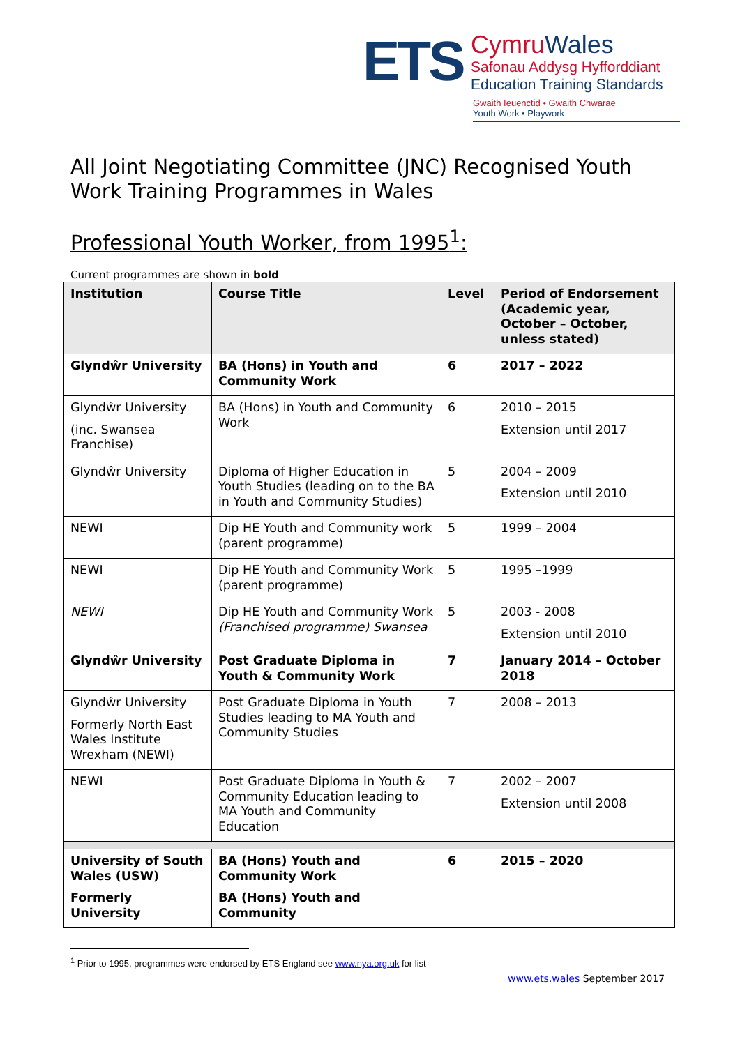ETS
CymruWales
Safonau Addysg Hyfforddiant
Education Training Standards
Gwaith Ieuenctid • Gwaith Chwarae
Youth Work • Playwork
All Joint Negotiating Committee (JNC) Recognised Youth Work Training Programmes in Wales
Professional Youth Worker, from 1995<sup>1</sup>:
Current programmes are shown in bold
| Institution | Course Title | Level | Period of Endorsement (Academic year, October – October, unless stated) |
| --- | --- | --- | --- |
| Glyndŵr University | BA (Hons) in Youth and Community Work | 6 | 2017 – 2022 |
| Glyndŵr University (inc. Swansea Franchise) | BA (Hons) in Youth and Community Work | 6 | 2010 – 2015 Extension until 2017 |
| Glyndŵr University | Diploma of Higher Education in Youth Studies (leading on to the BA in Youth and Community Studies) | 5 | 2004 – 2009 Extension until 2010 |
| NEWI | Dip HE Youth and Community work (parent programme) | 5 | 1999 – 2004 |
| NEWI | Dip HE Youth and Community Work (parent programme) | 5 | 1995 –1999 |
| NEWI | Dip HE Youth and Community Work (Franchised programme) Swansea | 5 | 2003 - 2008 Extension until 2010 |
| Glyndŵr University | Post Graduate Diploma in Youth & Community Work | 7 | January 2014 – October 2018 |
| Glyndŵr University Formerly North East Wales Institute Wrexham (NEWI) | Post Graduate Diploma in Youth Studies leading to MA Youth and Community Studies | 7 | 2008 – 2013 |
| NEWI | Post Graduate Diploma in Youth & Community Education leading to MA Youth and Community Education | 7 | 2002 – 2007 Extension until 2008 |
| University of South Wales (USW) Formerly University | BA (Hons) Youth and Community Work BA (Hons) Youth and Community | 6 | 2015 – 2020 |
<sup>1</sup> Prior to 1995, programmes were endorsed by ETS England see www.nya.org.uk for list
www.ets.wales September 2017